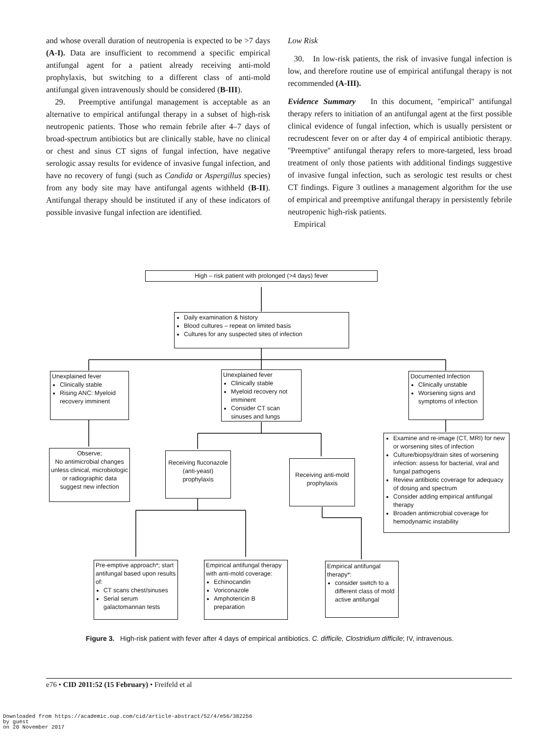and whose overall duration of neutropenia is expected to be >7 days (A-I). Data are insufficient to recommend a specific empirical antifungal agent for a patient already receiving anti-mold prophylaxis, but switching to a different class of anti-mold antifungal given intravenously should be considered (B-III).
29. Preemptive antifungal management is acceptable as an alternative to empirical antifungal therapy in a subset of high-risk neutropenic patients. Those who remain febrile after 4–7 days of broad-spectrum antibiotics but are clinically stable, have no clinical or chest and sinus CT signs of fungal infection, have negative serologic assay results for evidence of invasive fungal infection, and have no recovery of fungi (such as Candida or Aspergillus species) from any body site may have antifungal agents withheld (B-II). Antifungal therapy should be instituted if any of these indicators of possible invasive fungal infection are identified.
Low Risk
30. In low-risk patients, the risk of invasive fungal infection is low, and therefore routine use of empirical antifungal therapy is not recommended (A-III).
Evidence Summary In this document, ''empirical'' antifungal therapy refers to initiation of an antifungal agent at the first possible clinical evidence of fungal infection, which is usually persistent or recrudescent fever on or after day 4 of empirical antibiotic therapy. ''Preemptive'' antifungal therapy refers to more-targeted, less broad treatment of only those patients with additional findings suggestive of invasive fungal infection, such as serologic test results or chest CT findings. Figure 3 outlines a management algorithm for the use of empirical and preemptive antifungal therapy in persistently febrile neutropenic high-risk patients.
Empirical
High – risk patient with prolonged (>4 days) fever
Daily examination & history
Blood cultures – repeat on limited basis
Cultures for any suspected sites of infection
Unexplained fever
Clinically stable
Rising ANC: Myeloid recovery imminent
Unexplained fever
Clinically stable
Myeloid recovery not imminent
Consider CT scan sinuses and lungs
Documented Infection
Clinically unstable
Worsening signs and symptoms of infection
Observe;
No antimicrobial changes unless clinical, microbiologic or radiographic data suggest new infection
Receiving fluconazole (anti-yeast) prophylaxis
Receiving anti-mold prophylaxis
Examine and re-image (CT, MRI) for new or worsening sites of infection
Culture/biopsy/drain sites of worsening infection: assess for bacterial, viral and fungal pathogens
Review antibiotic coverage for adequacy of dosing and spectrum
Consider adding empirical antifungal therapy
Broaden antimicrobial coverage for hemodynamic instability
Pre-emptive approach*; start antifungal based upon results of:
CT scans chest/sinuses
Serial serum galactomannan tests
Empirical antifungal therapy with anti-mold coverage:
Echinocandin
Voriconazole
Amphotericin B preparation
Empirical antifungal therapy*:
consider switch to a different class of mold active antifungal
Figure 3. High-risk patient with fever after 4 days of empirical antibiotics. C. difficile, Clostridium difficile; IV, intravenous.
e76 • CID 2011:52 (15 February) • Freifeld et al
Downloaded from https://academic.oup.com/cid/article-abstract/52/4/e56/382256
by guest
on 20 November 2017